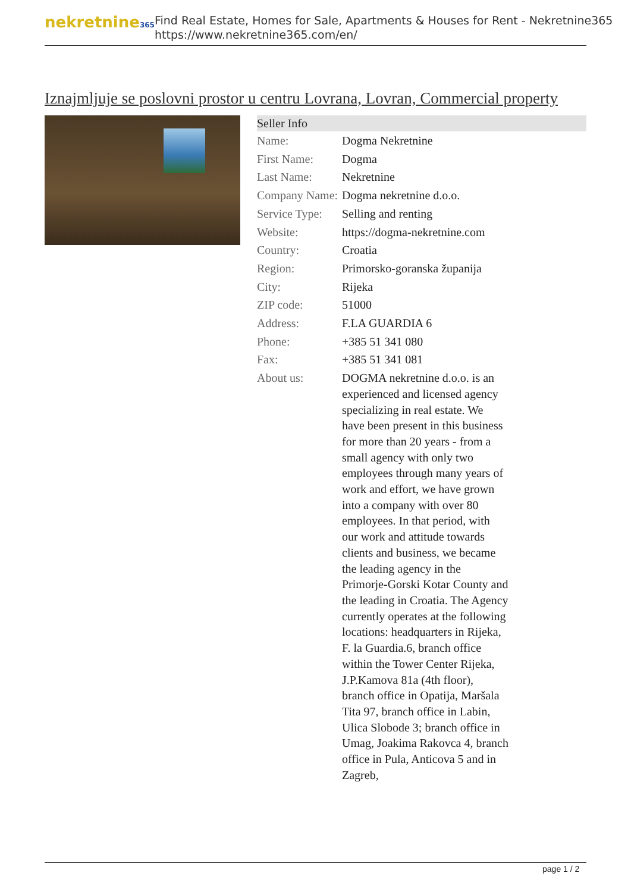nekretnine365
Find Real Estate, Homes for Sale, Apartments & Houses for Rent - Nekretnine365
https://www.nekretnine365.com/en/
Iznajmljuje se poslovni prostor u centru Lovrana, Lovran, Commercial property
| Seller Info | | |
| --- | --- | --- |
| Name: | Dogma Nekretnine | |
| First Name: | Dogma | |
| Last Name: | Nekretnine | |
| Company Name: | Dogma nekretnine d.o.o. | |
| Service Type: | Selling and renting | |
| Website: | https://dogma-nekretnine.com | |
| Country: | Croatia | |
| Region: | Primorsko-goranska županija | |
| City: | Rijeka | |
| ZIP code: | 51000 | |
| Address: | F.LA GUARDIA 6 | |
| Phone: | +385 51 341 080 | |
| Fax: | +385 51 341 081 | |
| About us: | DOGMA nekretnine d.o.o. is an experienced and licensed agency specializing in real estate. We have been present in this business for more than 20 years - from a small agency with only two employees through many years of work and effort, we have grown into a company with over 80 employees. In that period, with our work and attitude towards clients and business, we became the leading agency in the Primorje-Gorski Kotar County and the leading in Croatia. The Agency currently operates at the following locations: headquarters in Rijeka, F. la Guardia.6, branch office within the Tower Center Rijeka, J.P.Kamova 81a (4th floor), branch office in Opatija, Maršala Tita 97, branch office in Labin, Ulica Slobode 3; branch office in Umag, Joakima Rakovca 4, branch office in Pula, Anticova 5 and in Zagreb, | |
page 1 / 2